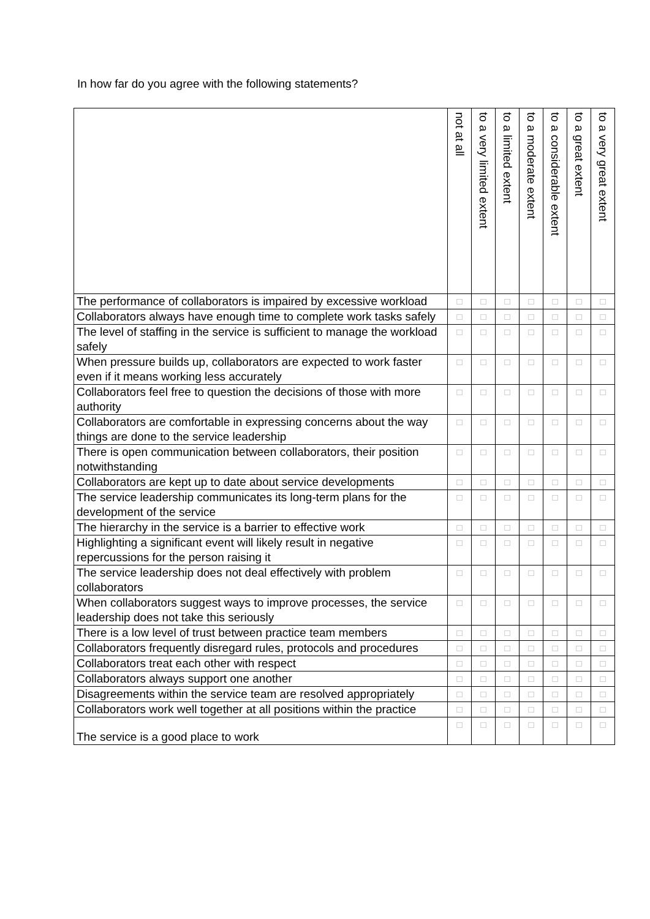In how far do you agree with the following statements?
| | not at all | to a very limited extent | to a limited extent | to a moderate extent | to a considerable extent | to a great extent | to a very great extent |
| --- | --- | --- | --- | --- | --- | --- | --- |
| The performance of collaborators is impaired by excessive workload | □ | □ | □ | □ | □ | □ | □ |
| Collaborators always have enough time to complete work tasks safely | □ | □ | □ | □ | □ | □ | □ |
| The level of staffing in the service is sufficient to manage the workload safely | □ | □ | □ | □ | □ | □ | □ |
| When pressure builds up, collaborators are expected to work faster even if it means working less accurately | □ | □ | □ | □ | □ | □ | □ |
| Collaborators feel free to question the decisions of those with more authority | □ | □ | □ | □ | □ | □ | □ |
| Collaborators are comfortable in expressing concerns about the way things are done to the service leadership | □ | □ | □ | □ | □ | □ | □ |
| There is open communication between collaborators, their position notwithstanding | □ | □ | □ | □ | □ | □ | □ |
| Collaborators are kept up to date about service developments | □ | □ | □ | □ | □ | □ | □ |
| The service leadership communicates its long-term plans for the development of the service | □ | □ | □ | □ | □ | □ | □ |
| The hierarchy in the service is a barrier to effective work | □ | □ | □ | □ | □ | □ | □ |
| Highlighting a significant event will likely result in negative repercussions for the person raising it | □ | □ | □ | □ | □ | □ | □ |
| The service leadership does not deal effectively with problem collaborators | □ | □ | □ | □ | □ | □ | □ |
| When collaborators suggest ways to improve processes, the service leadership does not take this seriously | □ | □ | □ | □ | □ | □ | □ |
| There is a low level of trust between practice team members | □ | □ | □ | □ | □ | □ | □ |
| Collaborators frequently disregard rules, protocols and procedures | □ | □ | □ | □ | □ | □ | □ |
| Collaborators treat each other with respect | □ | □ | □ | □ | □ | □ | □ |
| Collaborators always support one another | □ | □ | □ | □ | □ | □ | □ |
| Disagreements within the service team are resolved appropriately | □ | □ | □ | □ | □ | □ | □ |
| Collaborators work well together at all positions within the practice | □ | □ | □ | □ | □ | □ | □ |
| The service is a good place to work | □ | □ | □ | □ | □ | □ | □ |